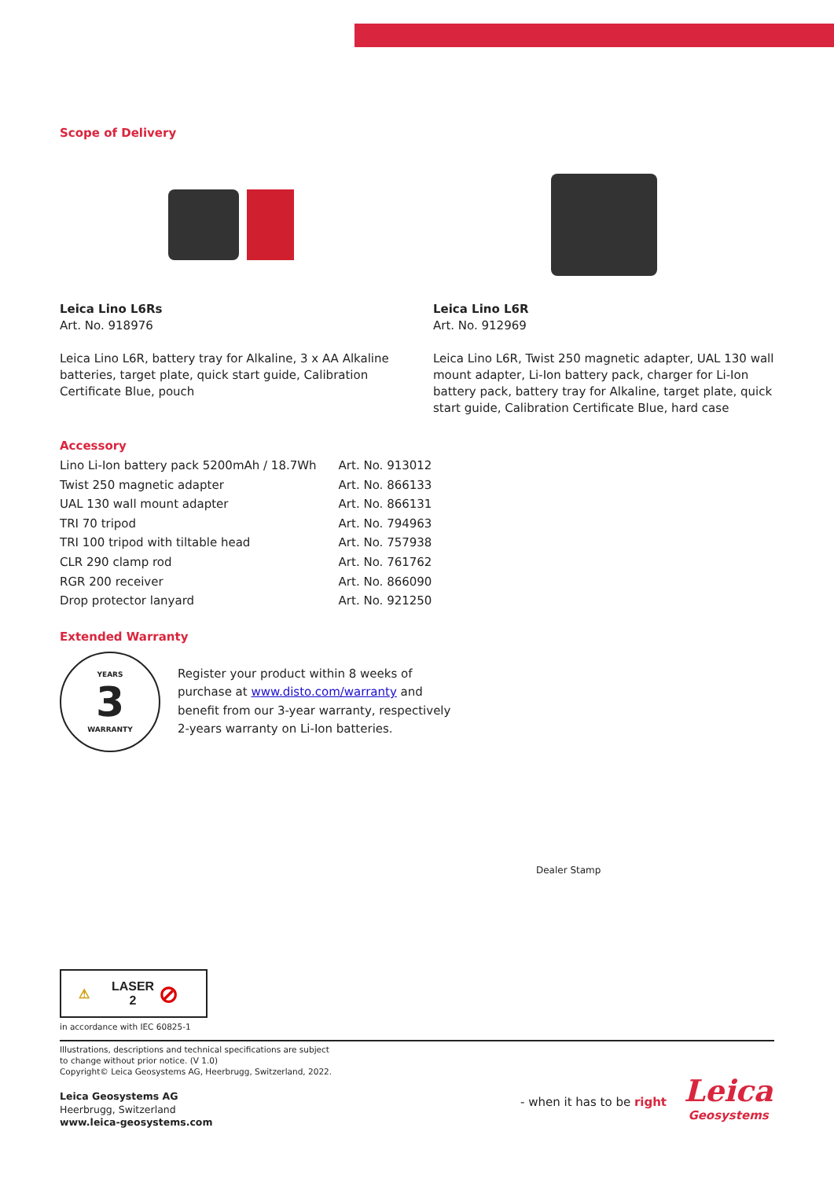Scope of Delivery
Leica Lino L6Rs
Art. No. 918976
Leica Lino L6R, battery tray for Alkaline, 3 x AA Alkaline batteries, target plate, quick start guide, Calibration Certificate Blue, pouch
Leica Lino L6R
Art. No. 912969
Leica Lino L6R, Twist 250 magnetic adapter, UAL 130 wall mount adapter, Li-Ion battery pack, charger for Li-Ion battery pack, battery tray for Alkaline, target plate, quick start guide, Calibration Certificate Blue, hard case
Accessory
| Lino Li-Ion battery pack 5200mAh / 18.7Wh | Art. No. 913012 |
| Twist 250 magnetic adapter | Art. No. 866133 |
| UAL 130 wall mount adapter | Art. No. 866131 |
| TRI 70 tripod | Art. No. 794963 |
| TRI 100 tripod with tiltable head | Art. No. 757938 |
| CLR 290 clamp rod | Art. No. 761762 |
| RGR 200 receiver | Art. No. 866090 |
| Drop protector lanyard | Art. No. 921250 |
Extended Warranty
YEARS
3
WARRANTY
Register your product within 8 weeks of purchase at www.disto.com/warranty and benefit from our 3-year warranty, respectively 2-years warranty on Li-Ion batteries.
Dealer Stamp
⚠ LASER
2 ⊘
in accordance with IEC 60825-1
Illustrations, descriptions and technical specifications are subject
to change without prior notice. (V 1.0)
Copyright© Leica Geosystems AG, Heerbrugg, Switzerland, 2022.
Leica Geosystems AG
Heerbrugg, Switzerland
www.leica-geosystems.com
- when it has to be right
Leica
Geosystems